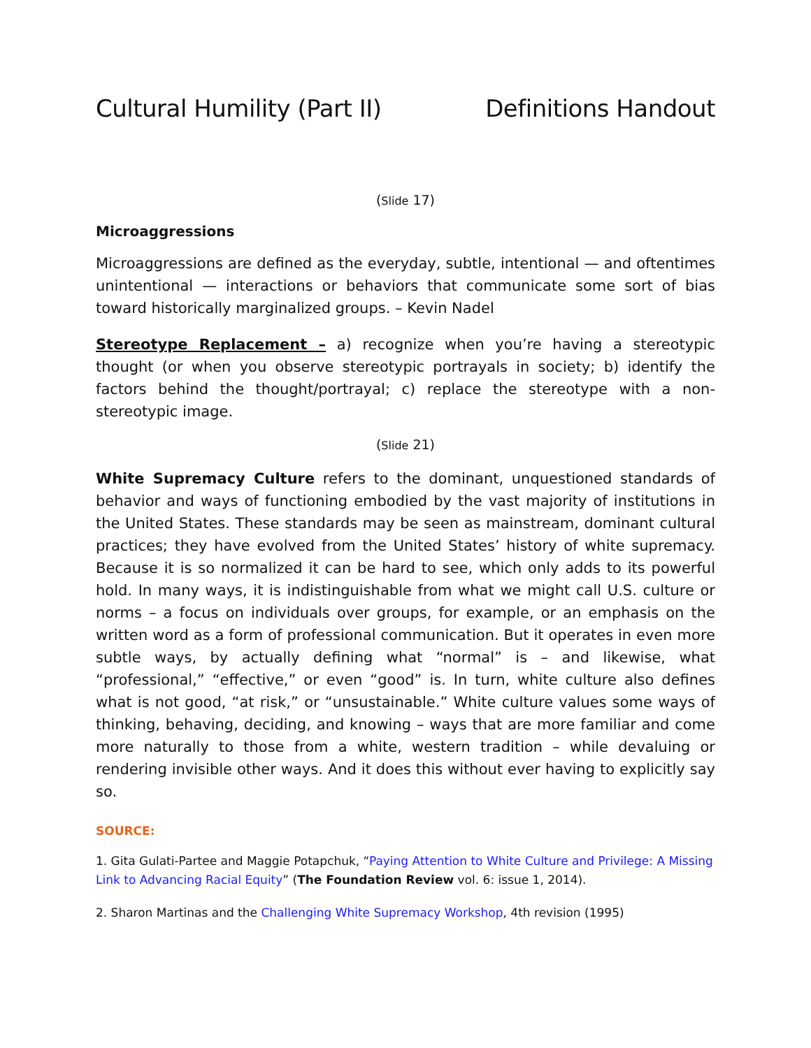Cultural Humility (Part II) Definitions Handout
(Slide 17)
Microaggressions
Microaggressions are defined as the everyday, subtle, intentional — and oftentimes unintentional — interactions or behaviors that communicate some sort of bias toward historically marginalized groups. – Kevin Nadel
Stereotype Replacement – a) recognize when you’re having a stereotypic thought (or when you observe stereotypic portrayals in society; b) identify the factors behind the thought/portrayal; c) replace the stereotype with a non-stereotypic image.
(Slide 21)
White Supremacy Culture refers to the dominant, unquestioned standards of behavior and ways of functioning embodied by the vast majority of institutions in the United States. These standards may be seen as mainstream, dominant cultural practices; they have evolved from the United States’ history of white supremacy. Because it is so normalized it can be hard to see, which only adds to its powerful hold. In many ways, it is indistinguishable from what we might call U.S. culture or norms – a focus on individuals over groups, for example, or an emphasis on the written word as a form of professional communication. But it operates in even more subtle ways, by actually defining what “normal” is – and likewise, what “professional,” “effective,” or even “good” is. In turn, white culture also defines what is not good, “at risk,” or “unsustainable.” White culture values some ways of thinking, behaving, deciding, and knowing – ways that are more familiar and come more naturally to those from a white, western tradition – while devaluing or rendering invisible other ways. And it does this without ever having to explicitly say so.
SOURCE:
1. Gita Gulati-Partee and Maggie Potapchuk, “Paying Attention to White Culture and Privilege: A Missing Link to Advancing Racial Equity” (The Foundation Review vol. 6: issue 1, 2014).
2. Sharon Martinas and the Challenging White Supremacy Workshop, 4th revision (1995)